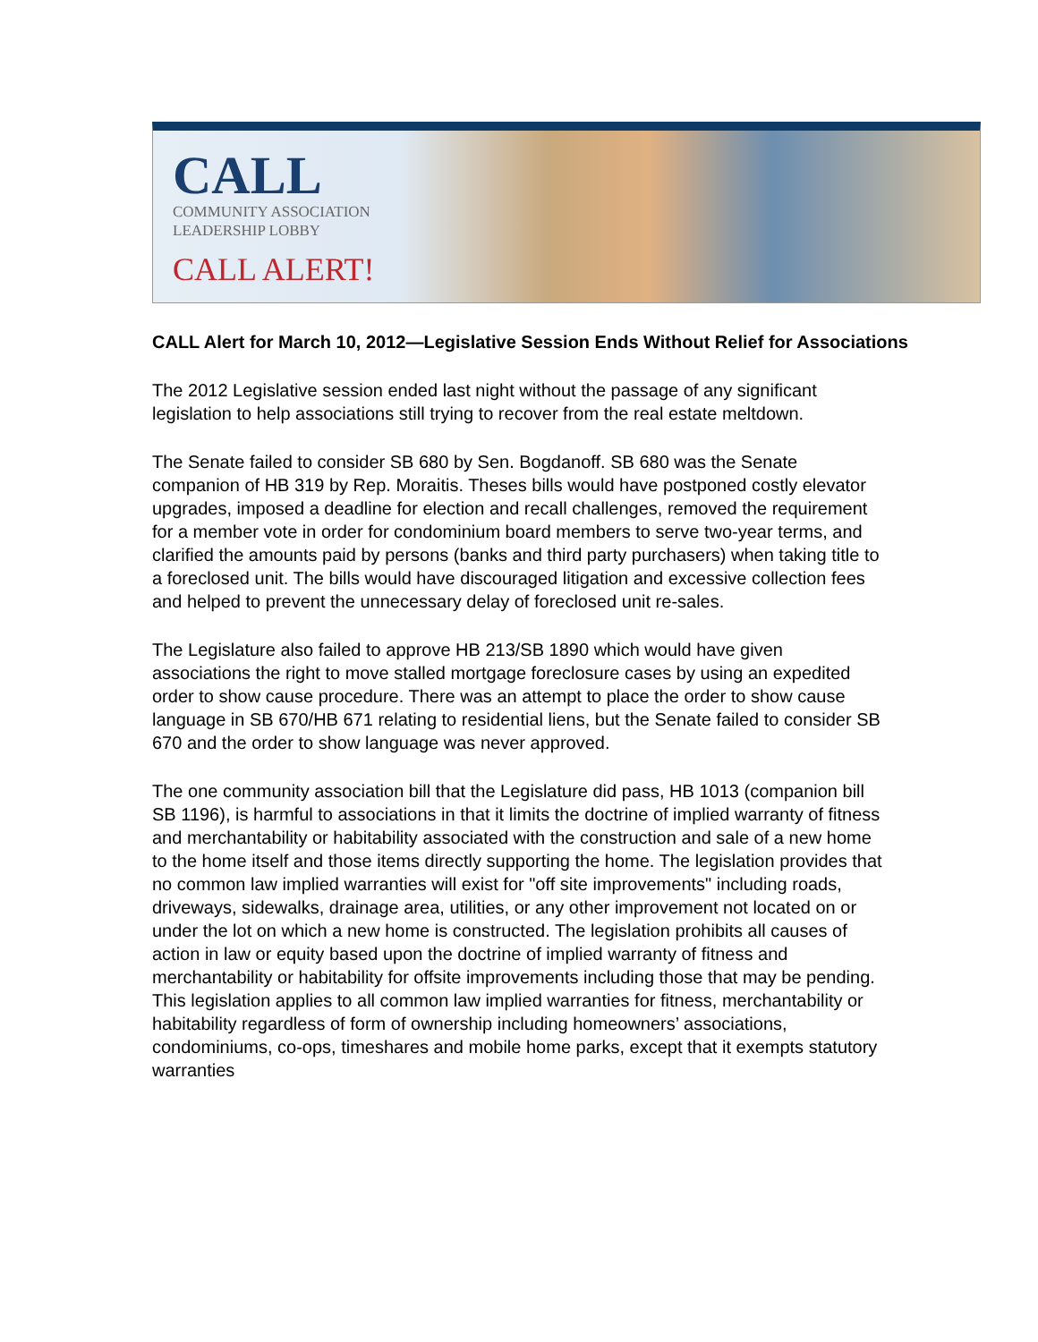CALL
COMMUNITY ASSOCIATION
LEADERSHIP LOBBY
CALL ALERT!
CALL Alert for March 10, 2012—Legislative Session Ends Without Relief for Associations
The 2012 Legislative session ended last night without the passage of any significant legislation to help associations still trying to recover from the real estate meltdown.
The Senate failed to consider SB 680 by Sen. Bogdanoff. SB 680 was the Senate companion of HB 319 by Rep. Moraitis. Theses bills would have postponed costly elevator upgrades, imposed a deadline for election and recall challenges, removed the requirement for a member vote in order for condominium board members to serve two-year terms, and clarified the amounts paid by persons (banks and third party purchasers) when taking title to a foreclosed unit. The bills would have discouraged litigation and excessive collection fees and helped to prevent the unnecessary delay of foreclosed unit re-sales.
The Legislature also failed to approve HB 213/SB 1890 which would have given associations the right to move stalled mortgage foreclosure cases by using an expedited order to show cause procedure. There was an attempt to place the order to show cause language in SB 670/HB 671 relating to residential liens, but the Senate failed to consider SB 670 and the order to show language was never approved.
The one community association bill that the Legislature did pass, HB 1013 (companion bill SB 1196), is harmful to associations in that it limits the doctrine of implied warranty of fitness and merchantability or habitability associated with the construction and sale of a new home to the home itself and those items directly supporting the home. The legislation provides that no common law implied warranties will exist for "off site improvements" including roads, driveways, sidewalks, drainage area, utilities, or any other improvement not located on or under the lot on which a new home is constructed. The legislation prohibits all causes of action in law or equity based upon the doctrine of implied warranty of fitness and merchantability or habitability for offsite improvements including those that may be pending. This legislation applies to all common law implied warranties for fitness, merchantability or habitability regardless of form of ownership including homeowners’ associations, condominiums, co-ops, timeshares and mobile home parks, except that it exempts statutory warranties